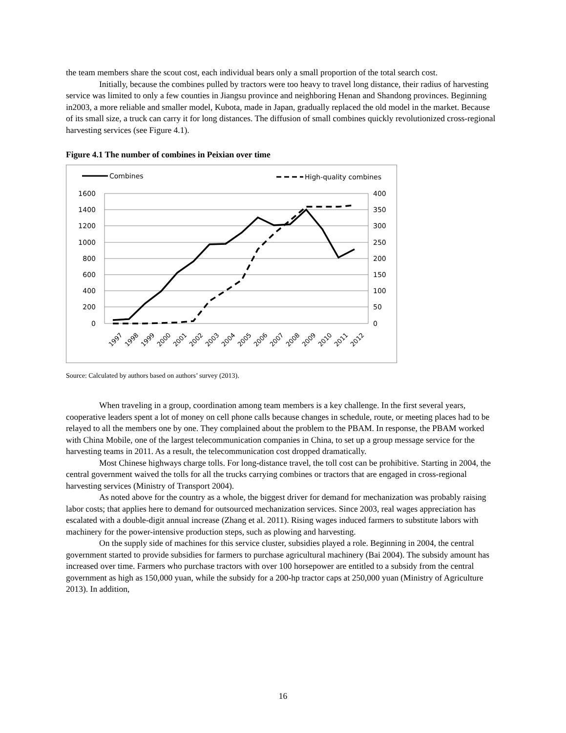the team members share the scout cost, each individual bears only a small proportion of the total search cost.
Initially, because the combines pulled by tractors were too heavy to travel long distance, their radius of harvesting service was limited to only a few counties in Jiangsu province and neighboring Henan and Shandong provinces. Beginning in2003, a more reliable and smaller model, Kubota, made in Japan, gradually replaced the old model in the market. Because of its small size, a truck can carry it for long distances. The diffusion of small combines quickly revolutionized cross-regional harvesting services (see Figure 4.1).
Figure 4.1 The number of combines in Peixian over time
Combines
High-quality combines
1600
1400
1200
1000
800
600
400
200
0
400
350
300
250
200
150
100
50
0
1997
1998
1999
2000
2001
2002
2003
2004
2005
2006
2007
2008
2009
2010
2011
2012
Source: Calculated by authors based on authors’ survey (2013).
When traveling in a group, coordination among team members is a key challenge. In the first several years, cooperative leaders spent a lot of money on cell phone calls because changes in schedule, route, or meeting places had to be relayed to all the members one by one. They complained about the problem to the PBAM. In response, the PBAM worked with China Mobile, one of the largest telecommunication companies in China, to set up a group message service for the harvesting teams in 2011. As a result, the telecommunication cost dropped dramatically.
Most Chinese highways charge tolls. For long-distance travel, the toll cost can be prohibitive. Starting in 2004, the central government waived the tolls for all the trucks carrying combines or tractors that are engaged in cross-regional harvesting services (Ministry of Transport 2004).
As noted above for the country as a whole, the biggest driver for demand for mechanization was probably raising labor costs; that applies here to demand for outsourced mechanization services. Since 2003, real wages appreciation has escalated with a double-digit annual increase (Zhang et al. 2011). Rising wages induced farmers to substitute labors with machinery for the power-intensive production steps, such as plowing and harvesting.
On the supply side of machines for this service cluster, subsidies played a role. Beginning in 2004, the central government started to provide subsidies for farmers to purchase agricultural machinery (Bai 2004). The subsidy amount has increased over time. Farmers who purchase tractors with over 100 horsepower are entitled to a subsidy from the central government as high as 150,000 yuan, while the subsidy for a 200-hp tractor caps at 250,000 yuan (Ministry of Agriculture 2013). In addition,
16